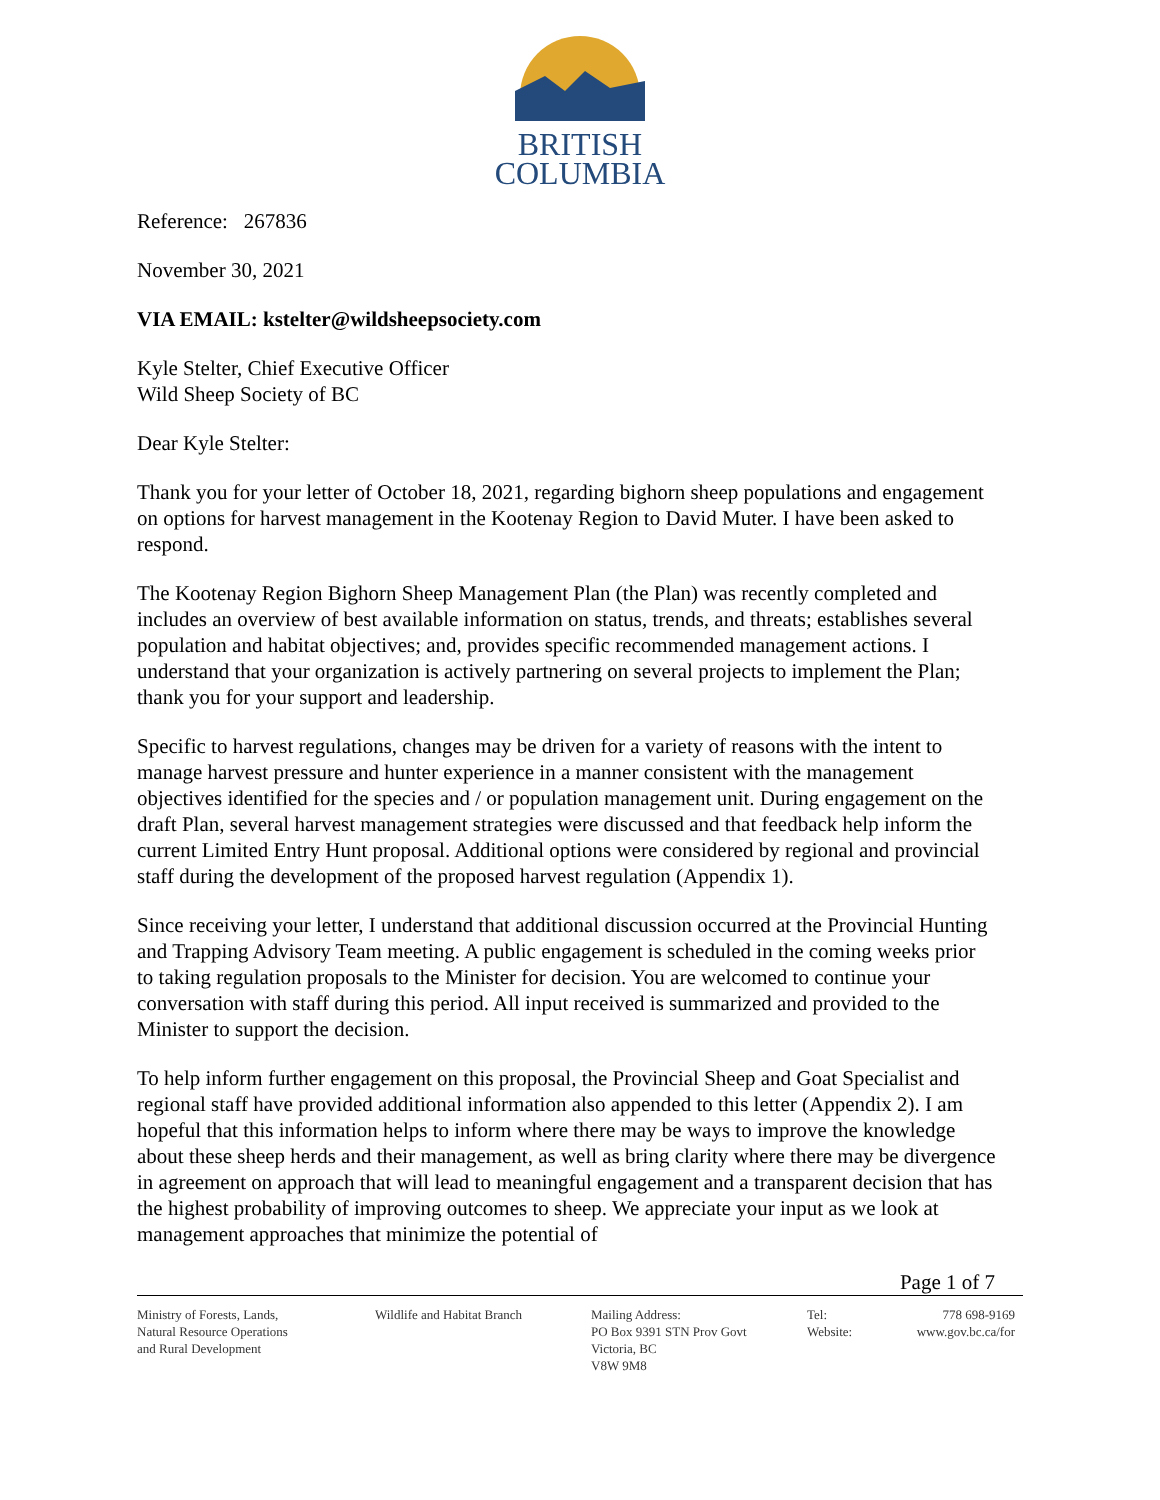BRITISH
COLUMBIA
Reference: 267836
November 30, 2021
VIA EMAIL: kstelter@wildsheepsociety.com
Kyle Stelter, Chief Executive Officer
Wild Sheep Society of BC
Dear Kyle Stelter:
Thank you for your letter of October 18, 2021, regarding bighorn sheep populations and engagement on options for harvest management in the Kootenay Region to David Muter. I have been asked to respond.
The Kootenay Region Bighorn Sheep Management Plan (the Plan) was recently completed and includes an overview of best available information on status, trends, and threats; establishes several population and habitat objectives; and, provides specific recommended management actions. I understand that your organization is actively partnering on several projects to implement the Plan; thank you for your support and leadership.
Specific to harvest regulations, changes may be driven for a variety of reasons with the intent to manage harvest pressure and hunter experience in a manner consistent with the management objectives identified for the species and / or population management unit. During engagement on the draft Plan, several harvest management strategies were discussed and that feedback help inform the current Limited Entry Hunt proposal. Additional options were considered by regional and provincial staff during the development of the proposed harvest regulation (Appendix 1).
Since receiving your letter, I understand that additional discussion occurred at the Provincial Hunting and Trapping Advisory Team meeting. A public engagement is scheduled in the coming weeks prior to taking regulation proposals to the Minister for decision. You are welcomed to continue your conversation with staff during this period. All input received is summarized and provided to the Minister to support the decision.
To help inform further engagement on this proposal, the Provincial Sheep and Goat Specialist and regional staff have provided additional information also appended to this letter (Appendix 2). I am hopeful that this information helps to inform where there may be ways to improve the knowledge about these sheep herds and their management, as well as bring clarity where there may be divergence in agreement on approach that will lead to meaningful engagement and a transparent decision that has the highest probability of improving outcomes to sheep. We appreciate your input as we look at management approaches that minimize the potential of
Page 1 of 7
Ministry of Forests, Lands,
Natural Resource Operations
and Rural Development
Wildlife and Habitat Branch Mailing Address:
PO Box 9391 STN Prov Govt
Victoria, BC
V8W 9M8
Tel:
Website:
778 698-9169
www.gov.bc.ca/for